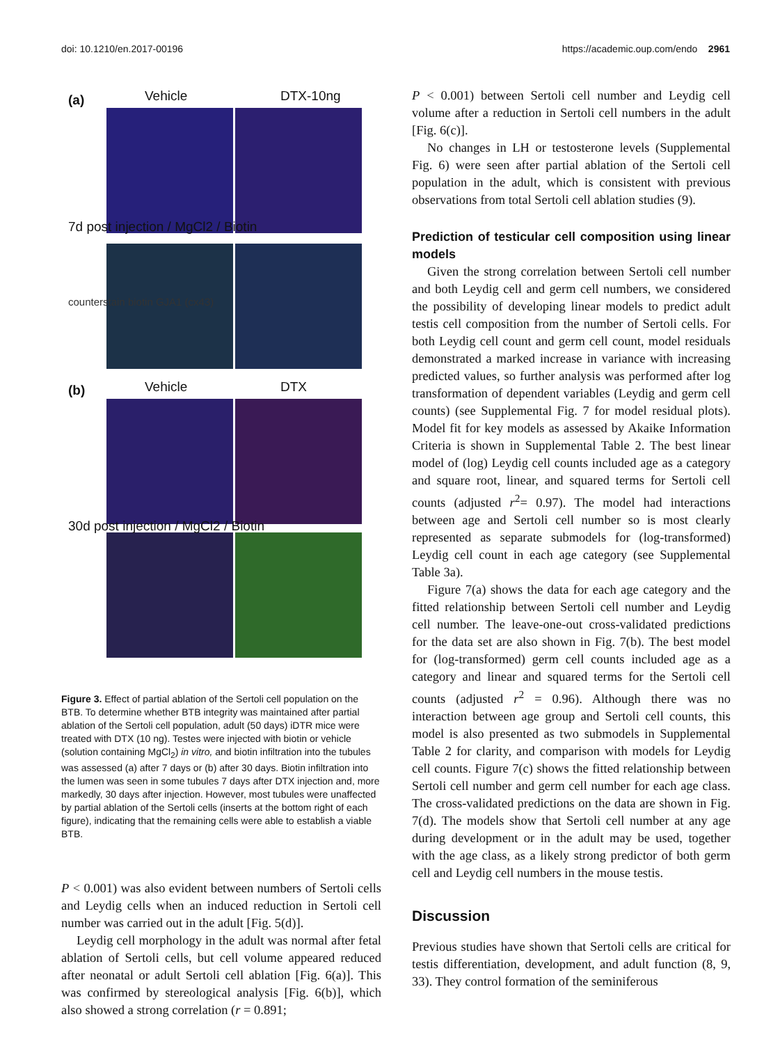doi: 10.1210/en.2017-00196 https://academic.oup.com/endo 2961
(a) Vehicle DTX-10ng
7d post injection / MgCl2 / Biotin
(b) Vehicle DTX
30d post injection / MgCl2 / Biotin
counterstain biotin GJA1 (cx43)
Figure 3. Effect of partial ablation of the Sertoli cell population on the BTB. To determine whether BTB integrity was maintained after partial ablation of the Sertoli cell population, adult (50 days) iDTR mice were treated with DTX (10 ng). Testes were injected with biotin or vehicle (solution containing MgCl<sub>2</sub>) in vitro, and biotin infiltration into the tubules was assessed (a) after 7 days or (b) after 30 days. Biotin infiltration into the lumen was seen in some tubules 7 days after DTX injection and, more markedly, 30 days after injection. However, most tubules were unaffected by partial ablation of the Sertoli cells (inserts at the bottom right of each figure), indicating that the remaining cells were able to establish a viable BTB.
P < 0.001) was also evident between numbers of Sertoli cells and Leydig cells when an induced reduction in Sertoli cell number was carried out in the adult [Fig. 5(d)].
Leydig cell morphology in the adult was normal after fetal ablation of Sertoli cells, but cell volume appeared reduced after neonatal or adult Sertoli cell ablation [Fig. 6(a)]. This was confirmed by stereological analysis [Fig. 6(b)], which also showed a strong correlation (r = 0.891;
P < 0.001) between Sertoli cell number and Leydig cell volume after a reduction in Sertoli cell numbers in the adult [Fig. 6(c)].
No changes in LH or testosterone levels (Supplemental Fig. 6) were seen after partial ablation of the Sertoli cell population in the adult, which is consistent with previous observations from total Sertoli cell ablation studies (9).
Prediction of testicular cell composition using linear models
Given the strong correlation between Sertoli cell number and both Leydig cell and germ cell numbers, we considered the possibility of developing linear models to predict adult testis cell composition from the number of Sertoli cells. For both Leydig cell count and germ cell count, model residuals demonstrated a marked increase in variance with increasing predicted values, so further analysis was performed after log transformation of dependent variables (Leydig and germ cell counts) (see Supplemental Fig. 7 for model residual plots). Model fit for key models as assessed by Akaike Information Criteria is shown in Supplemental Table 2. The best linear model of (log) Leydig cell counts included age as a category and square root, linear, and squared terms for Sertoli cell counts (adjusted r<sup>2</sup>= 0.97). The model had interactions between age and Sertoli cell number so is most clearly represented as separate submodels for (log-transformed) Leydig cell count in each age category (see Supplemental Table 3a).
Figure 7(a) shows the data for each age category and the fitted relationship between Sertoli cell number and Leydig cell number. The leave-one-out cross-validated predictions for the data set are also shown in Fig. 7(b). The best model for (log-transformed) germ cell counts included age as a category and linear and squared terms for the Sertoli cell counts (adjusted r<sup>2</sup> = 0.96). Although there was no interaction between age group and Sertoli cell counts, this model is also presented as two submodels in Supplemental Table 2 for clarity, and comparison with models for Leydig cell counts. Figure 7(c) shows the fitted relationship between Sertoli cell number and germ cell number for each age class. The cross-validated predictions on the data are shown in Fig. 7(d). The models show that Sertoli cell number at any age during development or in the adult may be used, together with the age class, as a likely strong predictor of both germ cell and Leydig cell numbers in the mouse testis.
Discussion
Previous studies have shown that Sertoli cells are critical for testis differentiation, development, and adult function (8, 9, 33). They control formation of the seminiferous